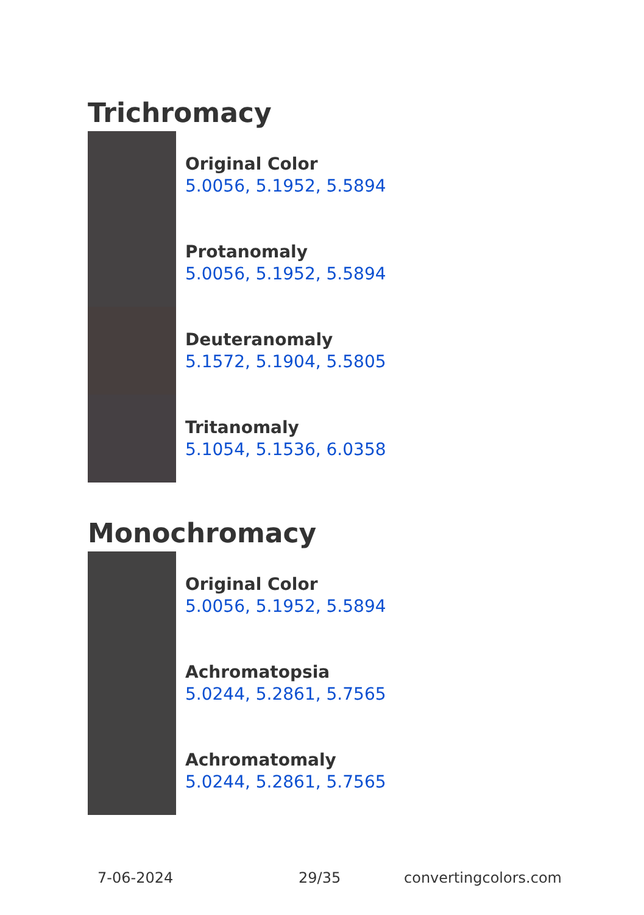Trichromacy
Original Color
5.0056, 5.1952, 5.5894
Protanomaly
5.0056, 5.1952, 5.5894
Deuteranomaly
5.1572, 5.1904, 5.5805
Tritanomaly
5.1054, 5.1536, 6.0358
Monochromacy
Original Color
5.0056, 5.1952, 5.5894
Achromatopsia
5.0244, 5.2861, 5.7565
Achromatomaly
5.0244, 5.2861, 5.7565
7-06-2024 29/35 convertingcolors.com